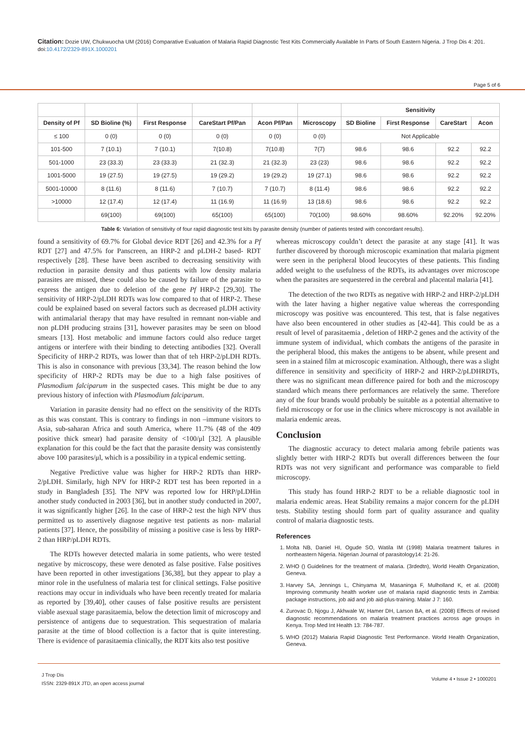Citation: Dozie UW, Chukwuocha UM (2016) Comparative Evaluation of Malaria Rapid Diagnostic Test Kits Commercially Available In Parts of South Eastern Nigeria. J Trop Dis 4: 201. doi:10.4172/2329-891X.1000201
Page 5 of 6
| | | | | | | Sensitivity | | | |
| --- | --- | --- | --- | --- | --- | --- | --- | --- | --- |
| Density of Pf | SD Bioline (%) | First Response | CareStart Pf/Pan | Acon Pf/Pan | Microscopy | SD Bioline | First Response | CareStart | Acon |
| ≤ 100 | 0 (0) | 0 (0) | 0 (0) | 0 (0) | 0 (0) | Not Applicable | | | |
| 101-500 | 7 (10.1) | 7 (10.1) | 7(10.8) | 7(10.8) | 7(7) | 98.6 | 98.6 | 92.2 | 92.2 |
| 501-1000 | 23 (33.3) | 23 (33.3) | 21 (32.3) | 21 (32.3) | 23 (23) | 98.6 | 98.6 | 92.2 | 92.2 |
| 1001-5000 | 19 (27.5) | 19 (27.5) | 19 (29.2) | 19 (29.2) | 19 (27.1) | 98.6 | 98.6 | 92.2 | 92.2 |
| 5001-10000 | 8 (11.6) | 8 (11.6) | 7 (10.7) | 7 (10.7) | 8 (11.4) | 98.6 | 98.6 | 92.2 | 92.2 |
| >10000 | 12 (17.4) | 12 (17.4) | 11 (16.9) | 11 (16.9) | 13 (18.6) | 98.6 | 98.6 | 92.2 | 92.2 |
| | 69(100) | 69(100) | 65(100) | 65(100) | 70(100) | 98.60% | 98.60% | 92.20% | 92.20% |
Table 6: Variation of sensitivity of four rapid diagnostic test kits by parasite density (number of patients tested with concordant results).
found a sensitivity of 69.7% for Global device RDT [26] and 42.3% for a Pf RDT [27] and 47.5% for Panscreen, an HRP-2 and pLDH-2 based- RDT respectively [28]. These have been ascribed to decreasing sensitivity with reduction in parasite density and thus patients with low density malaria parasites are missed, these could also be caused by failure of the parasite to express the antigen due to deletion of the gene Pf HRP-2 [29,30]. The sensitivity of HRP-2/pLDH RDTs was low compared to that of HRP-2. These could be explained based on several factors such as decreased pLDH activity with antimalarial therapy that may have resulted in remnant non-viable and non pLDH producing strains [31], however parasites may be seen on blood smears [13]. Host metabolic and immune factors could also reduce target antigens or interfere with their binding to detecting antibodies [32]. Overall Specificity of HRP-2 RDTs, was lower than that of teh HRP-2/pLDH RDTs. This is also in consonance with previous [33,34]. The reason behind the low specificity of HRP-2 RDTs may be due to a high false positives of Plasmodium falciparum in the suspected cases. This might be due to any previous history of infection with Plasmodium falciparum.
Variation in parasite density had no effect on the sensitivity of the RDTs as this was constant. This is contrary to findings in non –immune visitors to Asia, sub-saharan Africa and south America, where 11.7% (48 of the 409 positive thick smear) had parasite density of <100/μl [32]. A plausible explanation for this could be the fact that the parasite density was consistently above 100 parasites/μl, which is a possibility in a typical endemic setting.
Negative Predictive value was higher for HRP-2 RDTs than HRP-2/pLDH. Similarly, high NPV for HRP-2 RDT test has been reported in a study in Bangladesh [35]. The NPV was reported low for HRP/pLDHin another study conducted in 2003 [36], but in another study conducted in 2007, it was significantly higher [26]. In the case of HRP-2 test the high NPV thus permitted us to assertively diagnose negative test patients as non- malarial patients [37]. Hence, the possibility of missing a positive case is less by HRP-2 than HRP/pLDH RDTs.
The RDTs however detected malaria in some patients, who were tested negative by microscopy, these were denoted as false positive. False positives have been reported in other investigations [36,38], but they appear to play a minor role in the usefulness of malaria test for clinical settings. False positive reactions may occur in individuals who have been recently treated for malaria as reported by [39,40], other causes of false positive results are persistent viable asexual stage parasitaemia, below the detection limit of microscopy and persistence of antigens due to sequestration. This sequestration of malaria parasite at the time of blood collection is a factor that is quite interesting. There is evidence of parasitaemia clinically, the RDT kits also test positive
whereas microscopy couldn’t detect the parasite at any stage [41]. It was further discovered by thorough microscopic examination that malaria pigment were seen in the peripheral blood leucocytes of these patients. This finding added weight to the usefulness of the RDTs, its advantages over microscope when the parasites are sequestered in the cerebral and placental malaria [41].
The detection of the two RDTs as negative with HRP-2 and HRP-2/pLDH with the later having a higher negative value whereas the corresponding microscopy was positive was encountered. This test, that is false negatives have also been encountered in other studies as [42-44]. This could be as a result of level of parasitaemia , deletion of HRP-2 genes and the activity of the immune system of individual, which combats the antigens of the parasite in the peripheral blood, this makes the antigens to be absent, while present and seen in a stained film at microscopic examination. Although, there was a slight difference in sensitivity and specificity of HRP-2 and HRP-2/pLDHRDTs, there was no significant mean difference paired for both and the microscopy standard which means there performances are relatively the same. Therefore any of the four brands would probably be suitable as a potential alternative to field microscopy or for use in the clinics where microscopy is not available in malaria endemic areas.
Conclusion
The diagnostic accuracy to detect malaria among febrile patients was slightly better with HRP-2 RDTs but overall differences between the four RDTs was not very significant and performance was comparable to field microscopy.
This study has found HRP-2 RDT to be a reliable diagnostic tool in malaria endemic areas. Heat Stability remains a major concern for the pLDH tests. Stability testing should form part of quality assurance and quality control of malaria diagnostic tests.
References
1. Molta NB, Daniel HI, Ogude SO, Watila IM (1998) Malaria treatment failures in northeastern Nigeria. Nigerian Journal of parasitology14: 21-26.
2. WHO () Guidelines for the treatment of malaria. (3rdedtn), World Health Organization, Geneva.
3. Harvey SA, Jennings L, Chinyama M, Masaninga F, Mulholland K, et al. (2008) Improving community health worker use of malaria rapid diagnostic tests in Zambia: package instructions, job aid and job aid-plus-training. Malar J 7: 160.
4. Zurovac D, Njogu J, Akhwale W, Hamer DH, Larson BA, et al. (2008) Effects of revised diagnostic recommendations on malaria treatment practices across age groups in Kenya. Trop Med Int Health 13: 784-787.
5. WHO (2012) Malaria Rapid Diagnostic Test Performance. World Health Organization, Geneva.
J Trop Dis
ISSN: 2329-891X JTD, an open access journal
Volume 4 • Issue 2 • 1000201